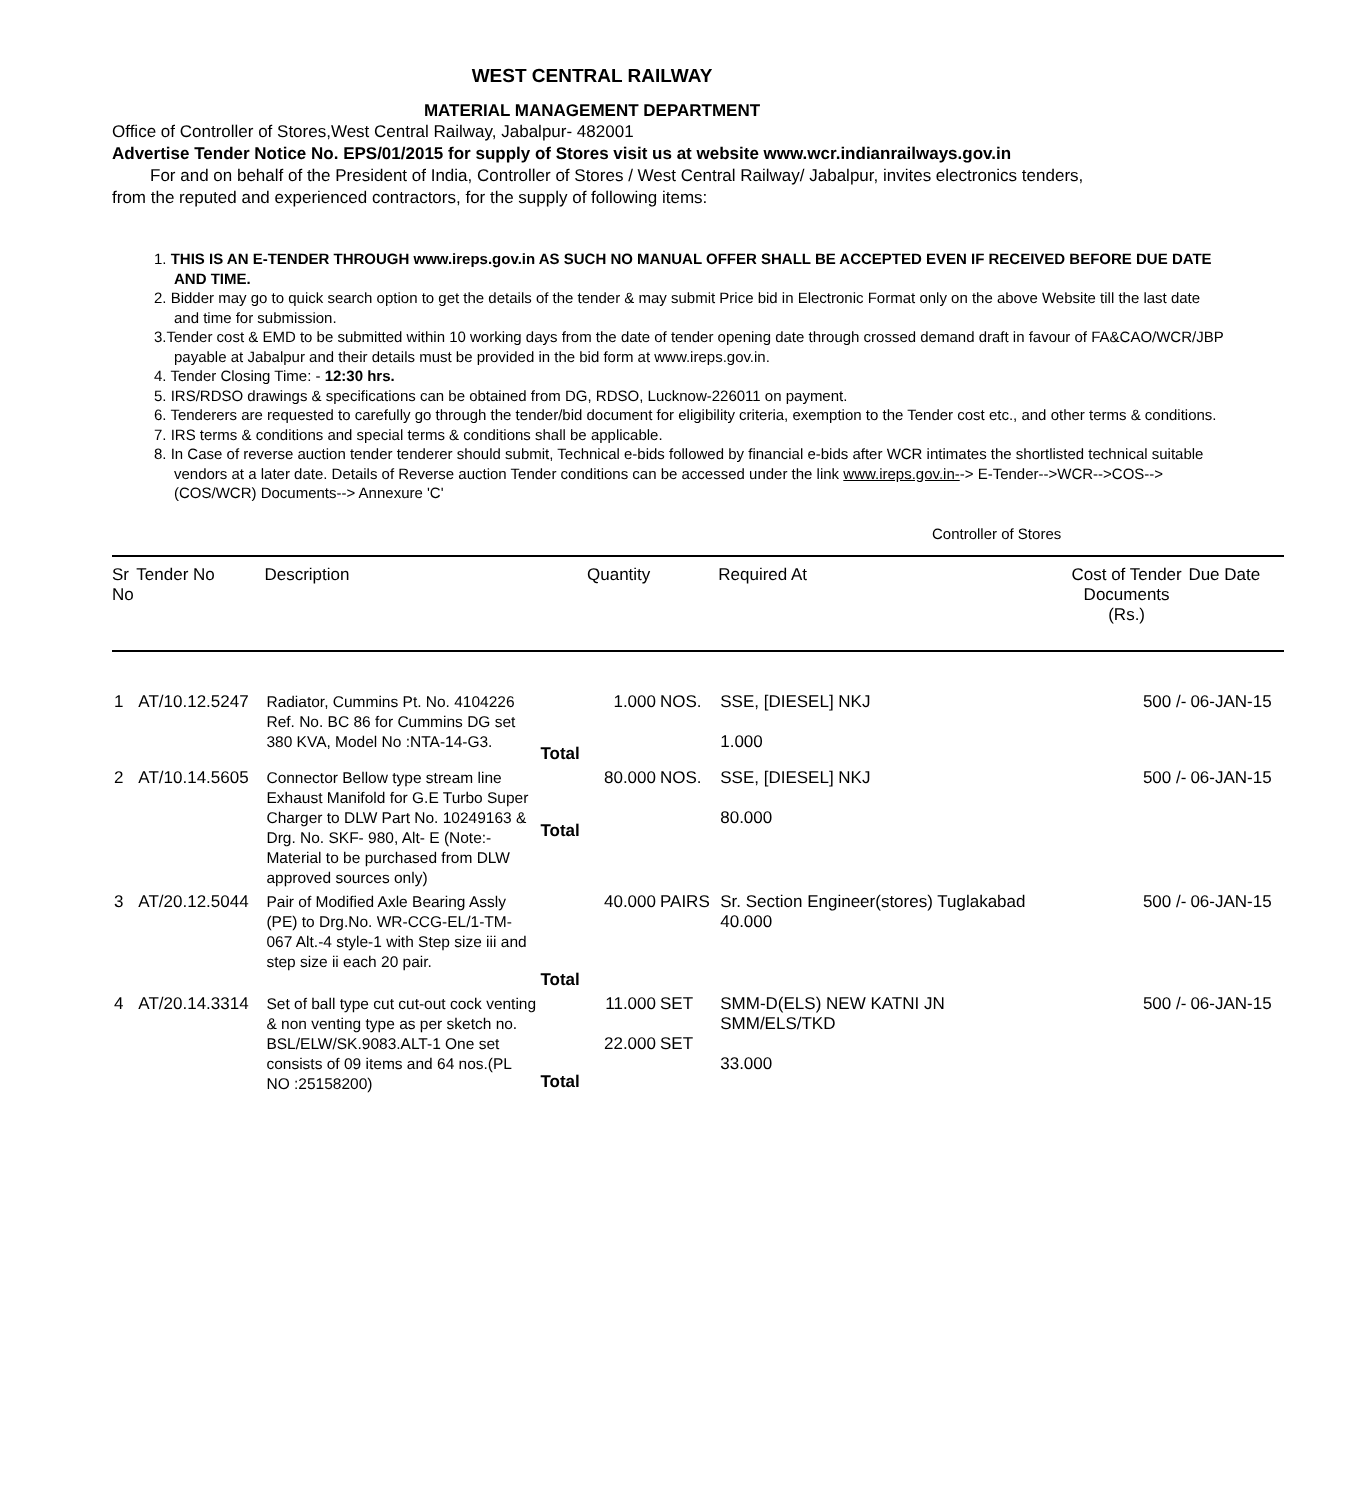WEST CENTRAL RAILWAY
MATERIAL MANAGEMENT DEPARTMENT
Office of Controller of Stores,West Central Railway, Jabalpur- 482001
Advertise Tender Notice No. EPS/01/2015 for supply of Stores visit us at website www.wcr.indianrailways.gov.in
For and on behalf of the President of India, Controller of Stores / West Central Railway/ Jabalpur, invites electronics tenders, from the reputed and experienced contractors, for the supply of following items:
1. THIS IS AN E-TENDER THROUGH www.ireps.gov.in AS SUCH NO MANUAL OFFER SHALL BE ACCEPTED EVEN IF RECEIVED BEFORE DUE DATE AND TIME.
2. Bidder may go to quick search option to get the details of the tender & may submit Price bid in Electronic Format only on the above Website till the last date and time for submission.
3.Tender cost & EMD to be submitted within 10 working days from the date of tender opening date through crossed demand draft in favour of FA&CAO/WCR/JBP payable at Jabalpur and their details must be provided in the bid form at www.ireps.gov.in.
4. Tender Closing Time: - 12:30 hrs.
5. IRS/RDSO drawings & specifications can be obtained from DG, RDSO, Lucknow-226011 on payment.
6. Tenderers are requested to carefully go through the tender/bid document for eligibility criteria, exemption to the Tender cost etc., and other terms & conditions.
7. IRS terms & conditions and special terms & conditions shall be applicable.
8. In Case of reverse auction tender tenderer should submit, Technical e-bids followed by financial e-bids after WCR intimates the shortlisted technical suitable vendors at a later date. Details of Reverse auction Tender conditions can be accessed under the link www.ireps.gov.in--> E-Tender-->WCR-->COS-->(COS/WCR) Documents--> Annexure 'C'
Controller of Stores
| Sr No | Tender No | Description | | Quantity | | Required At | Cost of Tender Documents (Rs.) | Due Date |
| --- | --- | --- | --- | --- | --- | --- | --- | --- |
| 1 | AT/10.12.5247 | Radiator, Cummins Pt. No. 4104226 Ref. No. BC 86 for Cummins DG set 380 KVA, Model No :NTA-14-G3. | Total | 1.000 | NOS. | SSE, [DIESEL] NKJ 1.000 | 500 /- | 06-JAN-15 |
| 2 | AT/10.14.5605 | Connector Bellow type stream line Exhaust Manifold for G.E Turbo Super Charger to DLW Part No. 10249163 & Drg. No. SKF- 980, Alt- E (Note:- Material to be purchased from DLW approved sources only) | Total | 80.000 | NOS. | SSE, [DIESEL] NKJ 80.000 | 500 /- | 06-JAN-15 |
| 3 | AT/20.12.5044 | Pair of Modified Axle Bearing Assly (PE) to Drg.No. WR-CCG-EL/1-TM-067 Alt.-4 style-1 with Step size iii and step size ii each 20 pair. | Total | 40.000 | PAIRS | Sr. Section Engineer(stores) Tuglakabad 40.000 | 500 /- | 06-JAN-15 |
| 4 | AT/20.14.3314 | Set of ball type cut cut-out cock venting & non venting type as per sketch no. BSL/ELW/SK.9083.ALT-1 One set consists of 09 items and 64 nos.(PL NO :25158200) | Total | 11.000 22.000 | SET SET | SMM-D(ELS) NEW KATNI JN SMM/ELS/TKD 33.000 | 500 /- | 06-JAN-15 |